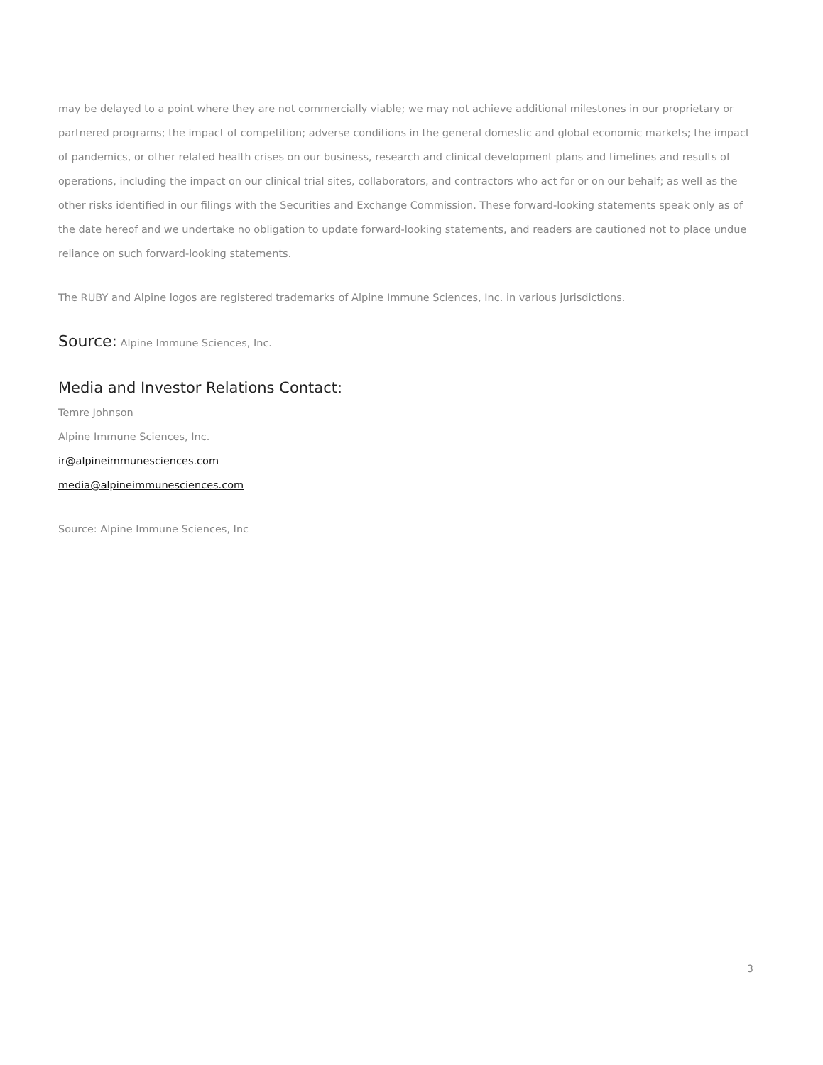may be delayed to a point where they are not commercially viable; we may not achieve additional milestones in our proprietary or partnered programs; the impact of competition; adverse conditions in the general domestic and global economic markets; the impact of pandemics, or other related health crises on our business, research and clinical development plans and timelines and results of operations, including the impact on our clinical trial sites, collaborators, and contractors who act for or on our behalf; as well as the other risks identified in our filings with the Securities and Exchange Commission. These forward-looking statements speak only as of the date hereof and we undertake no obligation to update forward-looking statements, and readers are cautioned not to place undue reliance on such forward-looking statements.
The RUBY and Alpine logos are registered trademarks of Alpine Immune Sciences, Inc. in various jurisdictions.
Source: Alpine Immune Sciences, Inc.
Media and Investor Relations Contact:
Temre Johnson
Alpine Immune Sciences, Inc.
ir@alpineimmunesciences.com
media@alpineimmunesciences.com
Source: Alpine Immune Sciences, Inc
3